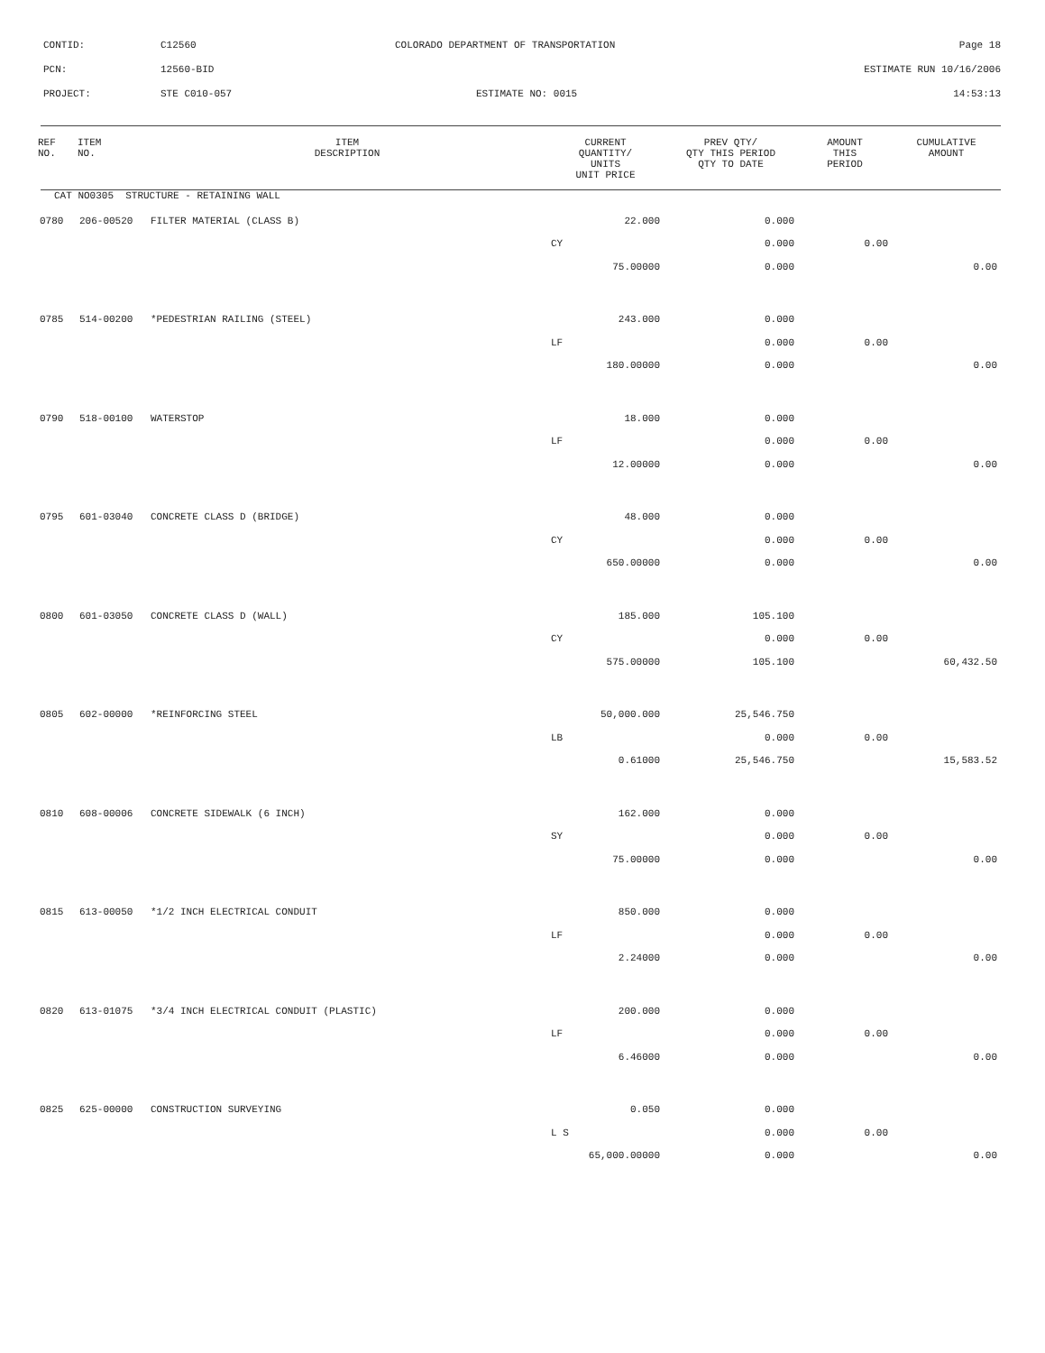| CONTID: | C12560 | COLORADO DEPARTMENT OF TRANSPORTATION | Page 18 |
| PCN: | 12560-BID | | ESTIMATE RUN 10/16/2006 |
| PROJECT: | STE C010-057 | ESTIMATE NO: 0015 | 14:53:13 |
| REF NO. | ITEM NO. | ITEM DESCRIPTION | CURRENT QUANTITY/ UNITS UNIT PRICE | PREV QTY/ QTY THIS PERIOD QTY TO DATE | AMOUNT THIS PERIOD | CUMULATIVE AMOUNT |
| --- | --- | --- | --- | --- | --- | --- |
| CAT NO0305 STRUCTURE - RETAINING WALL | | | | | | |
| 0780 | 206-00520 | FILTER MATERIAL (CLASS B) | 22.000 | 0.000 | | |
| | | | CY | 0.000 | 0.00 | |
| | | | 75.00000 | 0.000 | | 0.00 |
| 0785 | 514-00200 | *PEDESTRIAN RAILING (STEEL) | 243.000 | 0.000 | | |
| | | | LF | 0.000 | 0.00 | |
| | | | 180.00000 | 0.000 | | 0.00 |
| 0790 | 518-00100 | WATERSTOP | 18.000 | 0.000 | | |
| | | | LF | 0.000 | 0.00 | |
| | | | 12.00000 | 0.000 | | 0.00 |
| 0795 | 601-03040 | CONCRETE CLASS D (BRIDGE) | 48.000 | 0.000 | | |
| | | | CY | 0.000 | 0.00 | |
| | | | 650.00000 | 0.000 | | 0.00 |
| 0800 | 601-03050 | CONCRETE CLASS D (WALL) | 185.000 | 105.100 | | |
| | | | CY | 0.000 | 0.00 | |
| | | | 575.00000 | 105.100 | | 60,432.50 |
| 0805 | 602-00000 | *REINFORCING STEEL | 50,000.000 | 25,546.750 | | |
| | | | LB | 0.000 | 0.00 | |
| | | | 0.61000 | 25,546.750 | | 15,583.52 |
| 0810 | 608-00006 | CONCRETE SIDEWALK (6 INCH) | 162.000 | 0.000 | | |
| | | | SY | 0.000 | 0.00 | |
| | | | 75.00000 | 0.000 | | 0.00 |
| 0815 | 613-00050 | *1/2 INCH ELECTRICAL CONDUIT | 850.000 | 0.000 | | |
| | | | LF | 0.000 | 0.00 | |
| | | | 2.24000 | 0.000 | | 0.00 |
| 0820 | 613-01075 | *3/4 INCH ELECTRICAL CONDUIT (PLASTIC) | 200.000 | 0.000 | | |
| | | | LF | 0.000 | 0.00 | |
| | | | 6.46000 | 0.000 | | 0.00 |
| 0825 | 625-00000 | CONSTRUCTION SURVEYING | 0.050 | 0.000 | | |
| | | | L S | 0.000 | 0.00 | |
| | | | 65,000.00000 | 0.000 | | 0.00 |